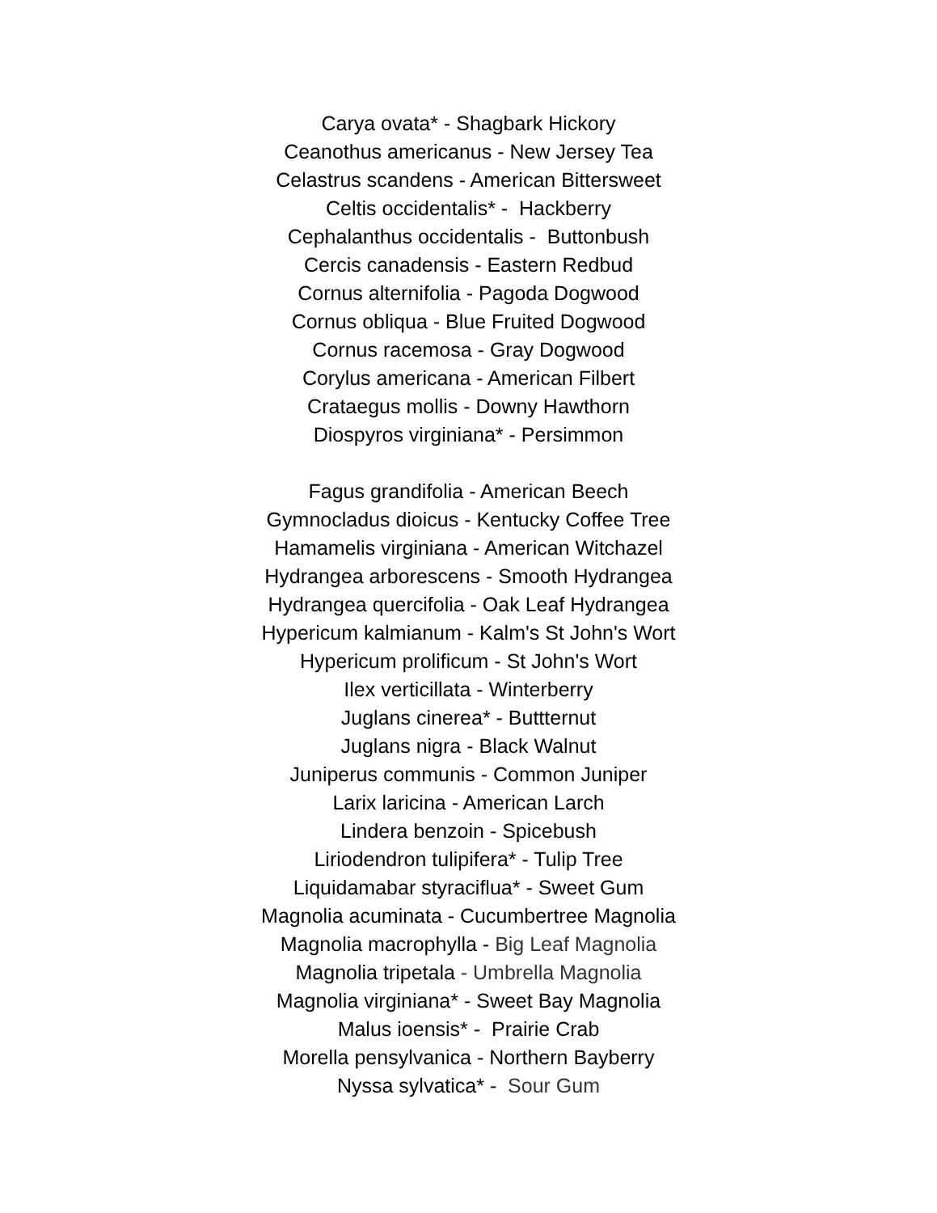Carya ovata* - Shagbark Hickory
Ceanothus americanus - New Jersey Tea
Celastrus scandens - American Bittersweet
Celtis occidentalis* - Hackberry
Cephalanthus occidentalis - Buttonbush
Cercis canadensis - Eastern Redbud
Cornus alternifolia - Pagoda Dogwood
Cornus obliqua - Blue Fruited Dogwood
Cornus racemosa - Gray Dogwood
Corylus americana - American Filbert
Crataegus mollis - Downy Hawthorn
Diospyros virginiana* - Persimmon
Fagus grandifolia - American Beech
Gymnocladus dioicus - Kentucky Coffee Tree
Hamamelis virginiana - American Witchazel
Hydrangea arborescens - Smooth Hydrangea
Hydrangea quercifolia - Oak Leaf Hydrangea
Hypericum kalmianum - Kalm's St John's Wort
Hypericum prolificum - St John's Wort
Ilex verticillata - Winterberry
Juglans cinerea* - Buttternut
Juglans nigra - Black Walnut
Juniperus communis - Common Juniper
Larix laricina - American Larch
Lindera benzoin - Spicebush
Liriodendron tulipifera* - Tulip Tree
Liquidamabar styraciflua* - Sweet Gum
Magnolia acuminata - Cucumbertree Magnolia
Magnolia macrophylla - Big Leaf Magnolia
Magnolia tripetala - Umbrella Magnolia
Magnolia virginiana* - Sweet Bay Magnolia
Malus ioensis* - Prairie Crab
Morella pensylvanica - Northern Bayberry
Nyssa sylvatica* - Sour Gum